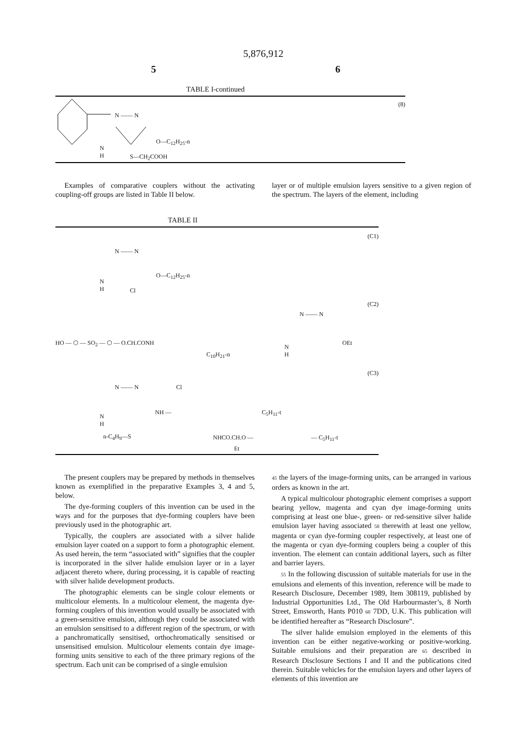5,876,912
5 6
TABLE I-continued
(8)
N —— N
O—C<sub>12</sub>H<sub>25</sub>-n
N
H S—CH<sub>2</sub>COOH
Examples of comparative couplers without the activating coupling-off groups are listed in Table II below.
layer or of multiple emulsion layers sensitive to a given region of the spectrum. The layers of the element, including
TABLE II
(C1)
N —— N
O—C<sub>12</sub>H<sub>25</sub>-n
N
H Cl
(C2)
N —— N
HO — ⬡ — SO<sub>2</sub> — ⬡ — O.CH.CONH
C<sub>10</sub>H<sub>21</sub>-n
N
H
OEt
(C3)
N —— N Cl
NH — C<sub>5</sub>H<sub>11</sub>-t
N
H
n-C<sub>4</sub>H<sub>9</sub>—S NHCO.CH.O — — C<sub>5</sub>H<sub>11</sub>-t
Et
The present couplers may be prepared by methods in themselves known as exemplified in the preparative Examples 3, 4 and 5, below.
The dye-forming couplers of this invention can be used in the ways and for the purposes that dye-forming couplers have been previously used in the photographic art.
Typically, the couplers are associated with a silver halide emulsion layer coated on a support to form a photographic element. As used herein, the term “associated with” signifies that the coupler is incorporated in the silver halide emulsion layer or in a layer adjacent thereto where, during processing, it is capable of reacting with silver halide development products.
The photographic elements can be single colour elements or multicolour elements. In a multicolour element, the magenta dye-forming couplers of this invention would usually be associated with a green-sensitive emulsion, although they could be associated with an emulsion sensitised to a different region of the spectrum, or with a panchromatically sensitised, orthochromatically sensitised or unsensitised emulsion. Multicolour elements contain dye image-forming units sensitive to each of the three primary regions of the spectrum. Each unit can be comprised of a single emulsion
45 the layers of the image-forming units, can be arranged in various orders as known in the art.
A typical multicolour photographic element comprises a support bearing yellow, magenta and cyan dye image-forming units comprising at least one blue-, green- or red-sensitive silver halide emulsion layer having associated 50 therewith at least one yellow, magenta or cyan dye-forming coupler respectively, at least one of the magenta or cyan dye-forming couplers being a coupler of this invention. The element can contain additional layers, such as filter and barrier layers.
55 In the following discussion of suitable materials for use in the emulsions and elements of this invention, reference will be made to Research Disclosure, December 1989, Item 308119, published by Industrial Opportunities Ltd., The Old Harbourmaster’s, 8 North Street, Emsworth, Hants P010 60 7DD, U.K. This publication will be identified hereafter as “Research Disclosure”.
The silver halide emulsion employed in the elements of this invention can be either negative-working or positive-working. Suitable emulsions and their preparation are 65 described in Research Disclosure Sections I and II and the publications cited therein. Suitable vehicles for the emulsion layers and other layers of elements of this invention are